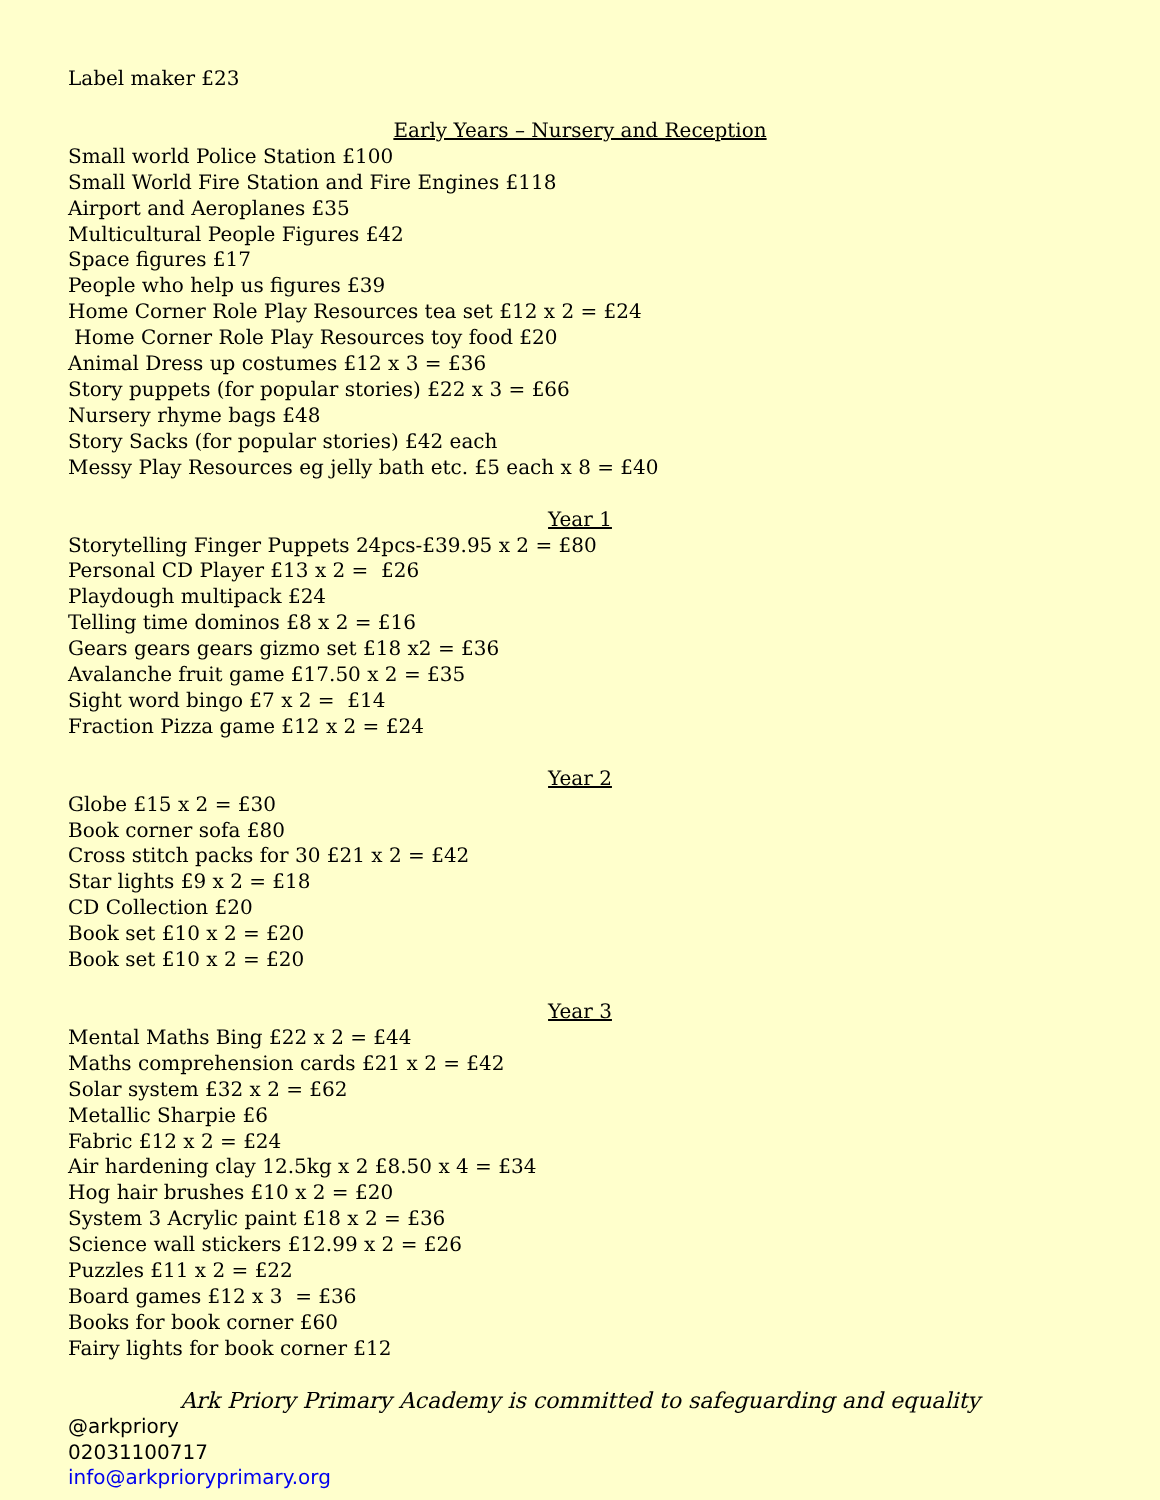Label maker £23
Early Years – Nursery and Reception
Small world Police Station £100
Small World Fire Station and Fire Engines £118
Airport and Aeroplanes £35
Multicultural People Figures £42
Space figures £17
People who help us figures £39
Home Corner Role Play Resources tea set £12 x 2 = £24
Home Corner Role Play Resources toy food £20
Animal Dress up costumes £12 x 3 = £36
Story puppets (for popular stories) £22 x 3 = £66
Nursery rhyme bags £48
Story Sacks (for popular stories) £42 each
Messy Play Resources eg jelly bath etc. £5 each x 8 = £40
Year 1
Storytelling Finger Puppets 24pcs-£39.95 x 2 = £80
Personal CD Player £13 x 2 = £26
Playdough multipack £24
Telling time dominos £8 x 2 = £16
Gears gears gears gizmo set £18 x2 = £36
Avalanche fruit game £17.50 x 2 = £35
Sight word bingo £7 x 2 = £14
Fraction Pizza game £12 x 2 = £24
Year 2
Globe £15 x 2 = £30
Book corner sofa £80
Cross stitch packs for 30 £21 x 2 = £42
Star lights £9 x 2 = £18
CD Collection £20
Book set £10 x 2 = £20
Book set £10 x 2 = £20
Year 3
Mental Maths Bing £22 x 2 = £44
Maths comprehension cards £21 x 2 = £42
Solar system £32 x 2 = £62
Metallic Sharpie £6
Fabric £12 x 2 = £24
Air hardening clay 12.5kg x 2 £8.50 x 4 = £34
Hog hair brushes £10 x 2 = £20
System 3 Acrylic paint £18 x 2 = £36
Science wall stickers £12.99 x 2 = £26
Puzzles £11 x 2 = £22
Board games £12 x 3 = £36
Books for book corner £60
Fairy lights for book corner £12
Ark Priory Primary Academy is committed to safeguarding and equality
@arkpriory
02031100717
info@arkprioryprimary.org